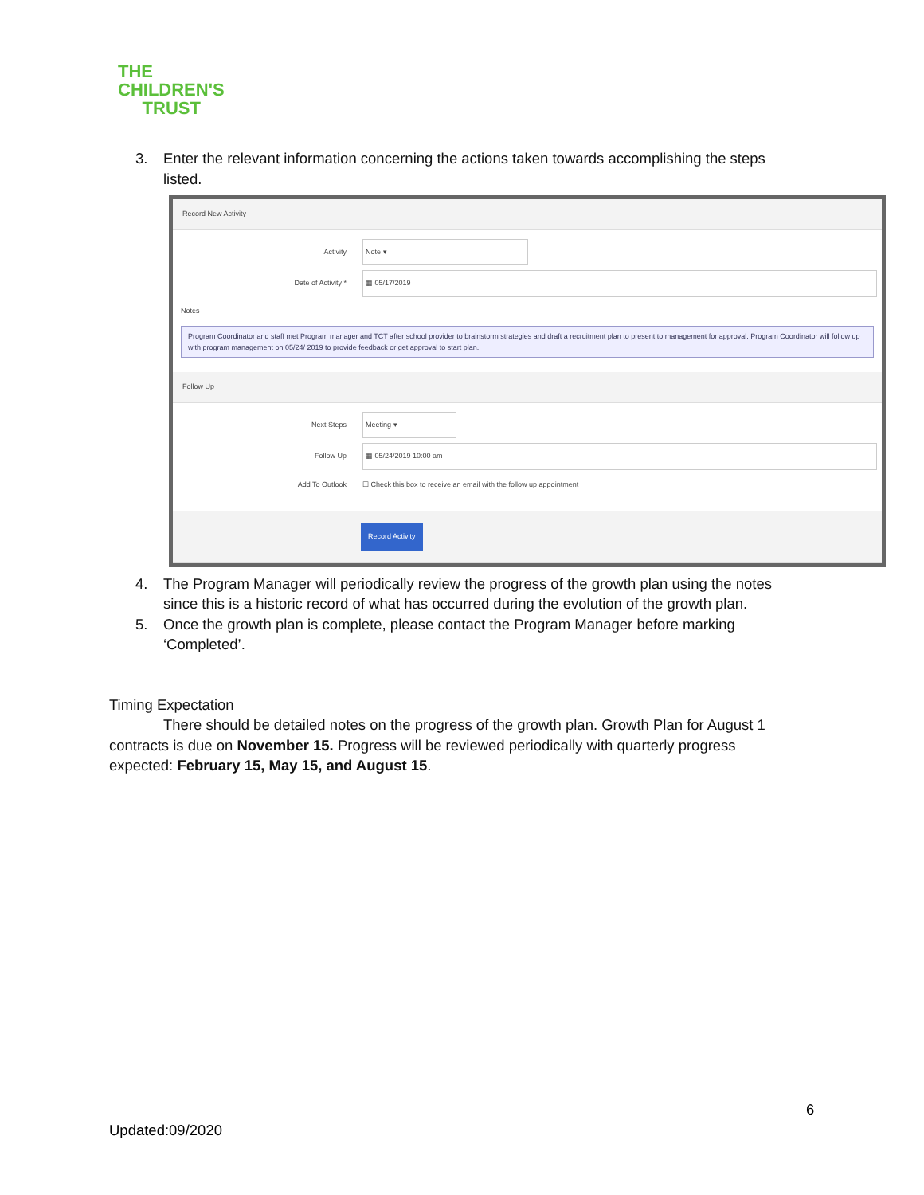THE
CHILDREN'S
TRUST
3. Enter the relevant information concerning the actions taken towards accomplishing the steps listed.
Record New Activity
Activity Note ▾
Date of Activity * ▦ 05/17/2019
Notes
Program Coordinator and staff met Program manager and TCT after school provider to brainstorm strategies and draft a recruitment plan to present to management for approval. Program Coordinator will follow up with program management on 05/24/ 2019 to provide feedback or get approval to start plan.
Follow Up
Next Steps Meeting ▾
Follow Up ▦ 05/24/2019 10:00 am
Add To Outlook ☐ Check this box to receive an email with the follow up appointment
Record Activity
4. The Program Manager will periodically review the progress of the growth plan using the notes since this is a historic record of what has occurred during the evolution of the growth plan.
5. Once the growth plan is complete, please contact the Program Manager before marking ‘Completed’.
Timing Expectation
There should be detailed notes on the progress of the growth plan. Growth Plan for August 1 contracts is due on November 15. Progress will be reviewed periodically with quarterly progress expected: February 15, May 15, and August 15.
6
Updated:09/2020